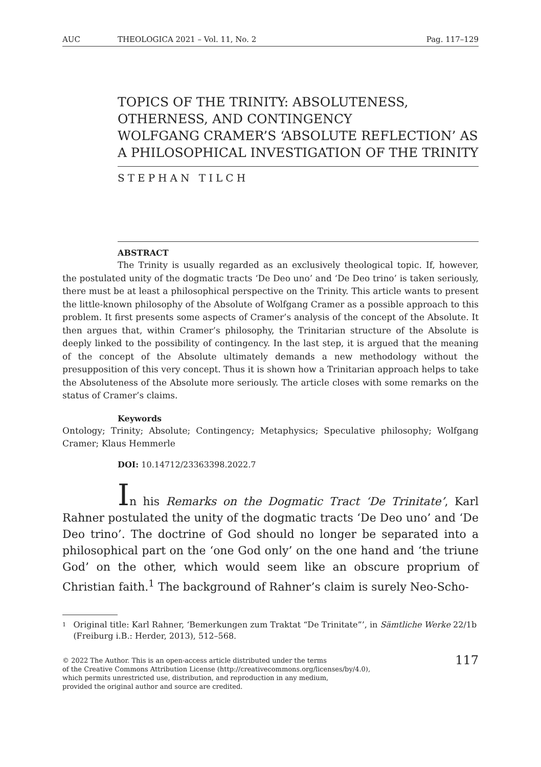AUC THEOLOGICA 2021 – Vol. 11, No. 2 Pag. 117–129
TOPICS OF THE TRINITY: ABSOLUTENESS, OTHERNESS, AND CONTINGENCY
WOLFGANG CRAMER’S ‘ABSOLUTE REFLECTION’ AS A PHILOSOPHICAL INVESTIGATION OF THE TRINITY
STEPHAN TILCH
ABSTRACT
The Trinity is usually regarded as an exclusively theological topic. If, however, the postulated unity of the dogmatic tracts ‘De Deo uno’ and ‘De Deo trino’ is taken seriously, there must be at least a philosophical perspective on the Trinity. This article wants to present the little-known philosophy of the Absolute of Wolfgang Cramer as a possible approach to this problem. It first presents some aspects of Cramer’s analysis of the concept of the Absolute. It then argues that, within Cramer’s philosophy, the Trinitarian structure of the Absolute is deeply linked to the possibility of contingency. In the last step, it is argued that the meaning of the concept of the Absolute ultimately demands a new methodology without the presupposition of this very concept. Thus it is shown how a Trinitarian approach helps to take the Absoluteness of the Absolute more seriously. The article closes with some remarks on the status of Cramer’s claims.
Keywords
Ontology; Trinity; Absolute; Contingency; Metaphysics; Speculative philosophy; Wolfgang Cramer; Klaus Hemmerle
DOI: 10.14712/23363398.2022.7
In his Remarks on the Dogmatic Tract ‘De Trinitate’, Karl Rahner postulated the unity of the dogmatic tracts ‘De Deo uno’ and ‘De Deo trino’. The doctrine of God should no longer be separated into a philosophical part on the ‘one God only’ on the one hand and ‘the triune God’ on the other, which would seem like an obscure proprium of Christian faith.<sup>1</sup> The background of Rahner’s claim is surely Neo-Scho-
<sup>1</sup> Original title: Karl Rahner, ‘Bemerkungen zum Traktat “De Trinitate”’, in Sämtliche Werke 22/1b (Freiburg i.B.: Herder, 2013), 512–568.
© 2022 The Author. This is an open-access article distributed under the terms
of the Creative Commons Attribution License (http://creativecommons.org/licenses/by/4.0),
which permits unrestricted use, distribution, and reproduction in any medium,
provided the original author and source are credited.
117